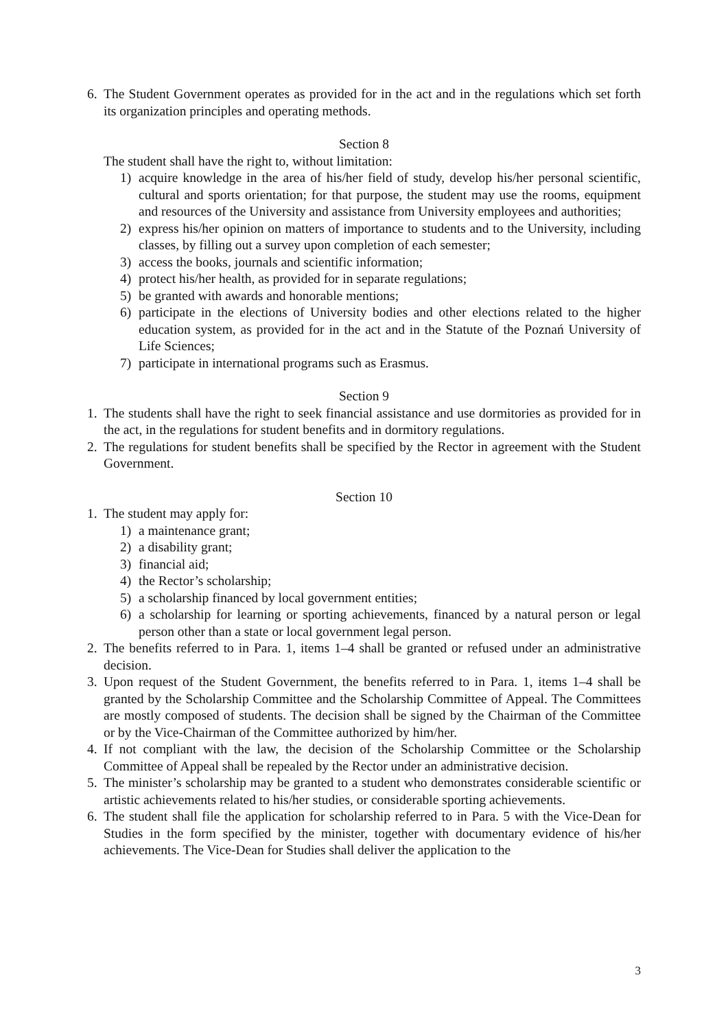6. The Student Government operates as provided for in the act and in the regulations which set forth its organization principles and operating methods.
Section 8
The student shall have the right to, without limitation:
1) acquire knowledge in the area of his/her field of study, develop his/her personal scientific, cultural and sports orientation; for that purpose, the student may use the rooms, equipment and resources of the University and assistance from University employees and authorities;
2) express his/her opinion on matters of importance to students and to the University, including classes, by filling out a survey upon completion of each semester;
3) access the books, journals and scientific information;
4) protect his/her health, as provided for in separate regulations;
5) be granted with awards and honorable mentions;
6) participate in the elections of University bodies and other elections related to the higher education system, as provided for in the act and in the Statute of the Poznań University of Life Sciences;
7) participate in international programs such as Erasmus.
Section 9
1. The students shall have the right to seek financial assistance and use dormitories as provided for in the act, in the regulations for student benefits and in dormitory regulations.
2. The regulations for student benefits shall be specified by the Rector in agreement with the Student Government.
Section 10
1. The student may apply for:
1) a maintenance grant;
2) a disability grant;
3) financial aid;
4) the Rector’s scholarship;
5) a scholarship financed by local government entities;
6) a scholarship for learning or sporting achievements, financed by a natural person or legal person other than a state or local government legal person.
2. The benefits referred to in Para. 1, items 1–4 shall be granted or refused under an administrative decision.
3. Upon request of the Student Government, the benefits referred to in Para. 1, items 1–4 shall be granted by the Scholarship Committee and the Scholarship Committee of Appeal. The Committees are mostly composed of students. The decision shall be signed by the Chairman of the Committee or by the Vice-Chairman of the Committee authorized by him/her.
4. If not compliant with the law, the decision of the Scholarship Committee or the Scholarship Committee of Appeal shall be repealed by the Rector under an administrative decision.
5. The minister’s scholarship may be granted to a student who demonstrates considerable scientific or artistic achievements related to his/her studies, or considerable sporting achievements.
6. The student shall file the application for scholarship referred to in Para. 5 with the Vice-Dean for Studies in the form specified by the minister, together with documentary evidence of his/her achievements. The Vice-Dean for Studies shall deliver the application to the
3